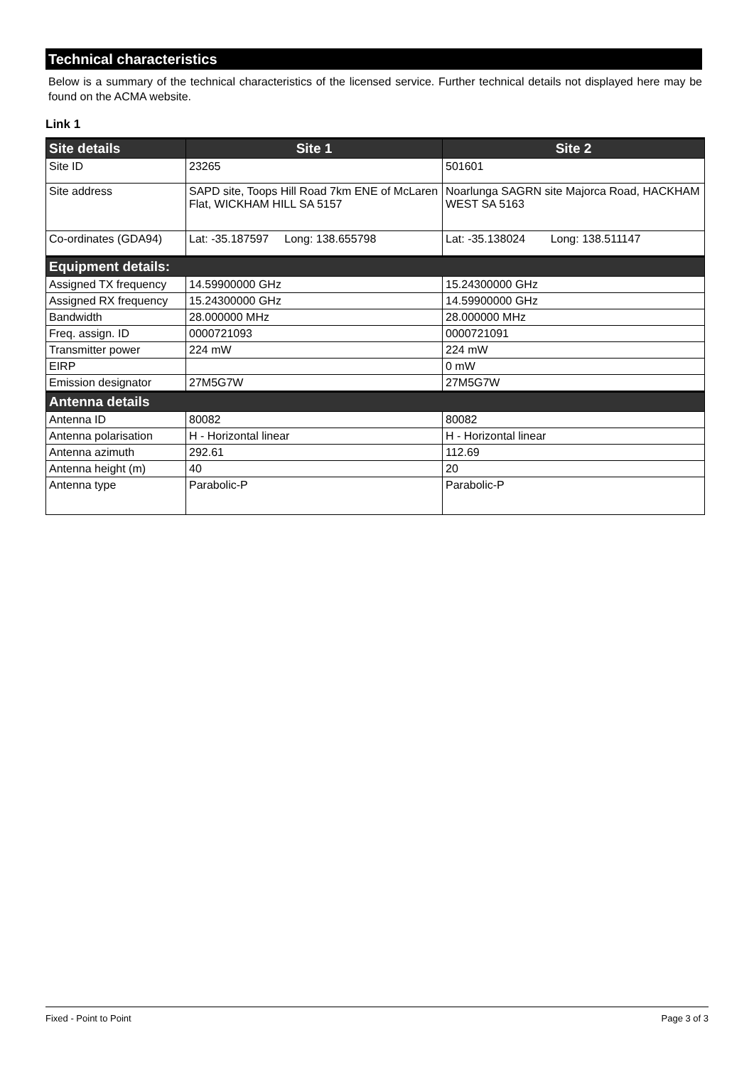Technical characteristics
Below is a summary of the technical characteristics of the licensed service. Further technical details not displayed here may be found on the ACMA website.
Link 1
| Site details | Site 1 | Site 2 |
| --- | --- | --- |
| Site ID | 23265 | 501601 |
| Site address | SAPD site, Toops Hill Road 7km ENE of McLaren Flat, WICKHAM HILL SA 5157 | Noarlunga SAGRN site Majorca Road, HACKHAM WEST SA 5163 |
| Co-ordinates (GDA94) | Lat: -35.187597 Long: 138.655798 | Lat: -35.138024 Long: 138.511147 |
| Equipment details: | | |
| Assigned TX frequency | 14.59900000 GHz | 15.24300000 GHz |
| Assigned RX frequency | 15.24300000 GHz | 14.59900000 GHz |
| Bandwidth | 28.000000 MHz | 28.000000 MHz |
| Freq. assign. ID | 0000721093 | 0000721091 |
| Transmitter power | 224 mW | 224 mW |
| EIRP | | 0 mW |
| Emission designator | 27M5G7W | 27M5G7W |
| Antenna details | | |
| Antenna ID | 80082 | 80082 |
| Antenna polarisation | H - Horizontal linear | H - Horizontal linear |
| Antenna azimuth | 292.61 | 112.69 |
| Antenna height (m) | 40 | 20 |
| Antenna type | Parabolic-P | Parabolic-P |
Fixed - Point to Point Page 3 of 3